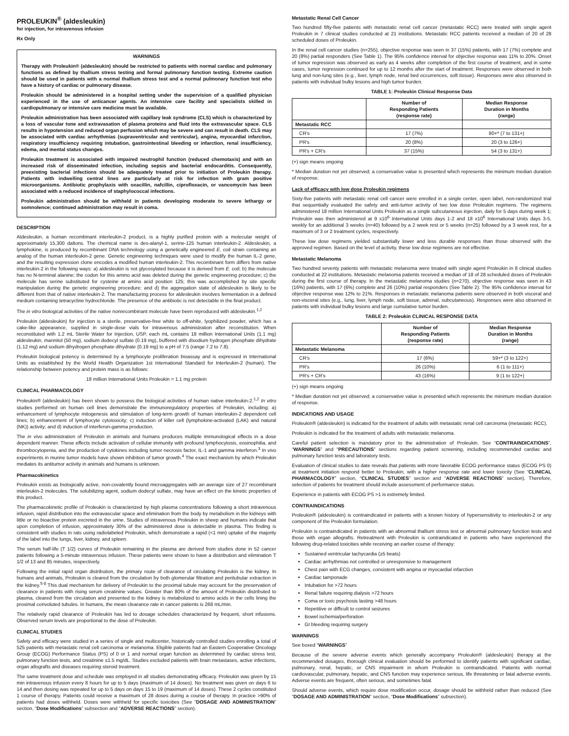PROLEUKIN<sup>®</sup> (aldesleukin)
for injection, for intravenous infusion
Rx Only
WARNINGS
Therapy with Proleukin® (aldesleukin) should be restricted to patients with normal cardiac and pulmonary functions as defined by thallium stress testing and formal pulmonary function testing. Extreme caution should be used in patients with a normal thallium stress test and a normal pulmonary function test who have a history of cardiac or pulmonary disease.
Proleukin should be administered in a hospital setting under the supervision of a qualified physician experienced in the use of anticancer agents. An intensive care facility and specialists skilled in cardiopulmonary or intensive care medicine must be available.
Proleukin administration has been associated with capillary leak syndrome (CLS) which is characterized by a loss of vascular tone and extravasation of plasma proteins and fluid into the extravascular space. CLS results in hypotension and reduced organ perfusion which may be severe and can result in death. CLS may be associated with cardiac arrhythmias (supraventricular and ventricular), angina, myocardial infarction, respiratory insufficiency requiring intubation, gastrointestinal bleeding or infarction, renal insufficiency, edema, and mental status changes.
Proleukin treatment is associated with impaired neutrophil function (reduced chemotaxis) and with an increased risk of disseminated infection, including sepsis and bacterial endocarditis. Consequently, preexisting bacterial infections should be adequately treated prior to initiation of Proleukin therapy. Patients with indwelling central lines are particularly at risk for infection with gram positive microorganisms. Antibiotic prophylaxis with oxacillin, nafcillin, ciprofloxacin, or vancomycin has been associated with a reduced incidence of staphylococcal infections.
Proleukin administration should be withheld in patients developing moderate to severe lethargy or somnolence; continued administration may result in coma.
DESCRIPTION
Aldesleukin, a human recombinant interleukin-2 product, is a highly purified protein with a molecular weight of approximately 15,300 daltons. The chemical name is des-alanyl-1, serine-125 human interleukin-2. Aldesleukin, a lymphokine, is produced by recombinant DNA technology using a genetically engineered E. coli strain containing an analog of the human interleukin-2 gene. Genetic engineering techniques were used to modify the human IL-2 gene, and the resulting expression clone encodes a modified human interleukin-2. This recombinant form differs from native interleukin-2 in the following ways: a) aldesleukin is not glycosylated because it is derived from E. coli; b) the molecule has no N-terminal alanine; the codon for this amino acid was deleted during the genetic engineering procedure; c) the molecule has serine substituted for cysteine at amino acid position 125; this was accomplished by site specific manipulation during the genetic engineering procedure; and d) the aggregation state of aldesleukin is likely to be different from that of native interleukin-2. The manufacturing process for aldesleukin involves fermentation in a defined medium containing tetracycline hydrochloride. The presence of the antibiotic is not detectable in the final product.
The in vitro biological activities of the native nonrecombinant molecule have been reproduced with aldesleukin.<sup>1,2</sup>
Proleukin (aldesleukin) for injection is a sterile, preservative-free white to off-white, lyophilized powder, which has a cake-like appearance, supplied in single-dose vials for intravenous administration after reconstitution. When reconstituted with 1.2 mL Sterile Water for Injection, USP, each mL contains 18 million International Units (1.1 mg) aldesleukin, mannitol (50 mg), sodium dodecyl sulfate (0.19 mg), buffered with disodium hydrogen phosphate dihydrate (1.12 mg) and sodium dihydrogen phosphate dihydrate (0.19 mg) to a pH of 7.5 (range 7.2 to 7.8).
Proleukin biological potency is determined by a lymphocyte proliferation bioassay and is expressed in International Units as established by the World Health Organization 1st International Standard for Interleukin-2 (human). The relationship between potency and protein mass is as follows:
18 million International Units Proleukin = 1.1 mg protein
CLINICAL PHARMACOLOGY
Proleukin® (aldesleukin) has been shown to possess the biological activities of human native interleukin-2.<sup>1,2</sup> In vitro studies performed on human cell lines demonstrate the immunoregulatory properties of Proleukin, including: a) enhancement of lymphocyte mitogenesis and stimulation of long-term growth of human interleukin-2 dependent cell lines; b) enhancement of lymphocyte cytotoxicity; c) induction of killer cell (lymphokine-activated (LAK) and natural (NK)) activity; and d) induction of interferon-gamma production.
The in vivo administration of Proleukin in animals and humans produces multiple immunological effects in a dose dependent manner. These effects include activation of cellular immunity with profound lymphocytosis, eosinophilia, and thrombocytopenia, and the production of cytokines including tumor necrosis factor, IL-1 and gamma interferon.<sup>3</sup> In vivo experiments in murine tumor models have shown inhibition of tumor growth.<sup>4</sup> The exact mechanism by which Proleukin mediates its antitumor activity in animals and humans is unknown.
Pharmacokinetics
Proleukin exists as biologically active, non-covalently bound microaggregates with an average size of 27 recombinant interleukin-2 molecules. The solubilizing agent, sodium dodecyl sulfate, may have an effect on the kinetic properties of this product.
The pharmacokinetic profile of Proleukin is characterized by high plasma concentrations following a short intravenous infusion, rapid distribution into the extravascular space and elimination from the body by metabolism in the kidneys with little or no bioactive protein excreted in the urine. Studies of intravenous Proleukin in sheep and humans indicate that upon completion of infusion, approximately 30% of the administered dose is detectable in plasma. This finding is consistent with studies in rats using radiolabeled Proleukin, which demonstrate a rapid (<1 min) uptake of the majority of the label into the lungs, liver, kidney, and spleen.
The serum half-life (T 1/2) curves of Proleukin remaining in the plasma are derived from studies done in 52 cancer patients following a 5-minute intravenous infusion. These patients were shown to have a distribution and elimination T 1/2 of 13 and 85 minutes, respectively.
Following the initial rapid organ distribution, the primary route of clearance of circulating Proleukin is the kidney. In humans and animals, Proleukin is cleared from the circulation by both glomerular filtration and peritubular extraction in the kidney.<sup>5-8</sup> This dual mechanism for delivery of Proleukin to the proximal tubule may account for the preservation of clearance in patients with rising serum creatinine values. Greater than 80% of the amount of Proleukin distributed to plasma, cleared from the circulation and presented to the kidney is metabolized to amino acids in the cells lining the proximal convoluted tubules. In humans, the mean clearance rate in cancer patients is 268 mL/min.
The relatively rapid clearance of Proleukin has led to dosage schedules characterized by frequent, short infusions. Observed serum levels are proportional to the dose of Proleukin.
CLINICAL STUDIES
Safety and efficacy were studied in a series of single and multicenter, historically controlled studies enrolling a total of 525 patients with metastatic renal cell carcinoma or melanoma. Eligible patients had an Eastern Cooperative Oncology Group (ECOG) Performance Status (PS) of 0 or 1 and normal organ function as determined by cardiac stress test, pulmonary function tests, and creatinine ≤1.5 mg/dL. Studies excluded patients with brain metastases, active infections, organ allografts and diseases requiring steroid treatment.
The same treatment dose and schedule was employed in all studies demonstrating efficacy. Proleukin was given by 15 min intravenous infusion every 8 hours for up to 5 days (maximum of 14 doses). No treatment was given on days 6 to 14 and then dosing was repeated for up to 5 days on days 15 to 19 (maximum of 14 doses). These 2 cycles constituted 1 course of therapy. Patients could receive a maximum of 28 doses during a course of therapy. In practice >90% of patients had doses withheld. Doses were withheld for specific toxicities (See “DOSAGE AND ADMINISTRATION” section, “Dose Modifications” subsection and “ADVERSE REACTIONS” section).
Metastatic Renal Cell Cancer
Two hundred fifty-five patients with metastatic renal cell cancer (metastatic RCC) were treated with single agent Proleukin in 7 clinical studies conducted at 21 institutions. Metastatic RCC patients received a median of 20 of 28 scheduled doses of Proleukin.
In the renal cell cancer studies (n=255), objective response was seen in 37 (15%) patients, with 17 (7%) complete and 20 (8%) partial responders (See Table 1). The 95% confidence interval for objective response was 11% to 20%. Onset of tumor regression was observed as early as 4 weeks after completion of the first course of treatment, and in some cases, tumor regression continued for up to 12 months after the start of treatment. Responses were observed in both lung and non-lung sites (e.g., liver, lymph node, renal bed occurrences, soft tissue). Responses were also observed in patients with individual bulky lesions and high tumor burden.
TABLE 1: Proleukin Clinical Response Data
| | Number of Responding Patients (response rate) | Median Response Duration in Months (range) |
| --- | --- | --- |
| Metastatic RCC | | |
| CR's | 17 (7%) | 80+* (7 to 131+) |
| PR's | 20 (8%) | 20 (3 to 126+) |
| PR's + CR's | 37 (15%) | 54 (3 to 131+) |
(+) sign means ongoing
* Median duration not yet observed; a conservative value is presented which represents the minimum median duration of response.
Lack of efficacy with low dose Proleukin regimens
Sixty-five patients with metastatic renal cell cancer were enrolled in a single center, open label, non-randomized trial that sequentially evaluated the safety and anti-tumor activity of two low dose Proleukin regimens. The regimens administered 18 million International Units Proleukin as a single subcutaneous injection, daily for 5 days during week 1; Proleukin was then administered at 9 x10<sup>6</sup> International Units days 1-2 and 18 x10<sup>6</sup> International Units days 3-5, weekly for an additional 3 weeks (n=40) followed by a 2 week rest or 5 weeks (n=25) followed by a 3 week rest, for a maximum of 3 or 2 treatment cycles, respectively.
These low dose regimens yielded substantially lower and less durable responses than those observed with the approved regimen. Based on the level of activity, these low dose regimens are not effective.
Metastatic Melanoma
Two hundred seventy patients with metastatic melanoma were treated with single agent Proleukin in 8 clinical studies conducted at 22 institutions. Metastatic melanoma patients received a median of 18 of 28 scheduled doses of Proleukin during the first course of therapy. In the metastatic melanoma studies (n=270), objective response was seen in 43 (16%) patients, with 17 (6%) complete and 26 (10%) partial responders (See Table 2). The 95% confidence interval for objective response was 12% to 21%. Responses in metastatic melanoma patients were observed in both visceral and non-visceral sites (e.g., lung, liver, lymph node, soft tissue, adrenal, subcutaneous). Responses were also observed in patients with individual bulky lesions and large cumulative tumor burden.
TABLE 2: Proleukin CLINICAL RESPONSE DATA
| | Number of Responding Patients (response rate) | Median Response Duration in Months (range) |
| --- | --- | --- |
| Metastatic Melanoma | | |
| CR's | 17 (6%) | 59+* (3 to 122+) |
| PR's | 26 (10%) | 6 (1 to 111+) |
| PR's + CR's | 43 (16%) | 9 (1 to 122+) |
(+) sign means ongoing
* Median duration not yet observed; a conservative value is presented which represents the minimum median duration of response.
INDICATIONS AND USAGE
Proleukin® (aldesleukin) is indicated for the treatment of adults with metastatic renal cell carcinoma (metastatic RCC).
Proleukin is indicated for the treatment of adults with metastatic melanoma.
Careful patient selection is mandatory prior to the administration of Proleukin. See “CONTRAINDICATIONS”, “WARNINGS” and “PRECAUTIONS” sections regarding patient screening, including recommended cardiac and pulmonary function tests and laboratory tests.
Evaluation of clinical studies to date reveals that patients with more favorable ECOG performance status (ECOG PS 0) at treatment initiation respond better to Proleukin, with a higher response rate and lower toxicity (See “CLINICAL PHARMACOLOGY” section, “CLINICAL STUDIES” section and “ADVERSE REACTIONS” section). Therefore, selection of patients for treatment should include assessment of performance status.
Experience in patients with ECOG PS >1 is extremely limited.
CONTRAINDICATIONS
Proleukin® (aldesleukin) is contraindicated in patients with a known history of hypersensitivity to interleukin-2 or any component of the Proleukin formulation.
Proleukin is contraindicated in patients with an abnormal thallium stress test or abnormal pulmonary function tests and those with organ allografts. Retreatment with Proleukin is contraindicated in patients who have experienced the following drug-related toxicities while receiving an earlier course of therapy:
Sustained ventricular tachycardia (≥5 beats)
Cardiac arrhythmias not controlled or unresponsive to management
Chest pain with ECG changes, consistent with angina or myocardial infarction
Cardiac tamponade
Intubation for >72 hours
Renal failure requiring dialysis >72 hours
Coma or toxic psychosis lasting >48 hours
Repetitive or difficult to control seizures
Bowel ischemia/perforation
GI bleeding requiring surgery
WARNINGS
See boxed “WARNINGS”
Because of the severe adverse events which generally accompany Proleukin® (aldesleukin) therapy at the recommended dosages, thorough clinical evaluation should be performed to identify patients with significant cardiac, pulmonary, renal, hepatic, or CNS impairment in whom Proleukin is contraindicated. Patients with normal cardiovascular, pulmonary, hepatic, and CNS function may experience serious, life threatening or fatal adverse events. Adverse events are frequent, often serious, and sometimes fatal.
Should adverse events, which require dose modification occur, dosage should be withheld rather than reduced (See “DOSAGE AND ADMINISTRATION” section, “Dose Modifications” subsection).